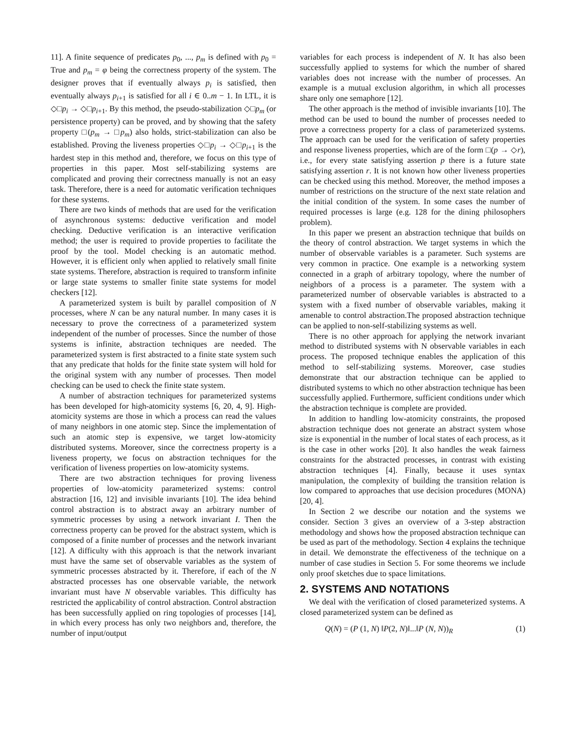11]. A finite sequence of predicates p<sub>0</sub>, ..., p<sub>m</sub> is defined with p<sub>0</sub> = True and p<sub>m</sub> = φ being the correctness property of the system. The designer proves that if eventually always p<sub>i</sub> is satisfied, then eventually always p<sub>i+1</sub> is satisfied for all i ∈ 0..m − 1. In LTL, it is ◇□p<sub>i</sub> → ◇□p<sub>i+1</sub>. By this method, the pseudo-stabilization ◇□p<sub>m</sub> (or persistence property) can be proved, and by showing that the safety property □(p<sub>m</sub> → □p<sub>m</sub>) also holds, strict-stabilization can also be established. Proving the liveness properties ◇□p<sub>i</sub> → ◇□p<sub>i+1</sub> is the hardest step in this method and, therefore, we focus on this type of properties in this paper. Most self-stabilizing systems are complicated and proving their correctness manually is not an easy task. Therefore, there is a need for automatic verification techniques for these systems.
There are two kinds of methods that are used for the verification of asynchronous systems: deductive verification and model checking. Deductive verification is an interactive verification method; the user is required to provide properties to facilitate the proof by the tool. Model checking is an automatic method. However, it is efficient only when applied to relatively small finite state systems. Therefore, abstraction is required to transform infinite or large state systems to smaller finite state systems for model checkers [12].
A parameterized system is built by parallel composition of N processes, where N can be any natural number. In many cases it is necessary to prove the correctness of a parameterized system independent of the number of processes. Since the number of those systems is infinite, abstraction techniques are needed. The parameterized system is first abstracted to a finite state system such that any predicate that holds for the finite state system will hold for the original system with any number of processes. Then model checking can be used to check the finite state system.
A number of abstraction techniques for parameterized systems has been developed for high-atomicity systems [6, 20, 4, 9]. High-atomicity systems are those in which a process can read the values of many neighbors in one atomic step. Since the implementation of such an atomic step is expensive, we target low-atomicity distributed systems. Moreover, since the correctness property is a liveness property, we focus on abstraction techniques for the verification of liveness properties on low-atomicity systems.
There are two abstraction techniques for proving liveness properties of low-atomicity parameterized systems: control abstraction [16, 12] and invisible invariants [10]. The idea behind control abstraction is to abstract away an arbitrary number of symmetric processes by using a network invariant I. Then the correctness property can be proved for the abstract system, which is composed of a finite number of processes and the network invariant [12]. A difficulty with this approach is that the network invariant must have the same set of observable variables as the system of symmetric processes abstracted by it. Therefore, if each of the N abstracted processes has one observable variable, the network invariant must have N observable variables. This difficulty has restricted the applicability of control abstraction. Control abstraction has been successfully applied on ring topologies of processes [14], in which every process has only two neighbors and, therefore, the number of input/output
variables for each process is independent of N. It has also been successfully applied to systems for which the number of shared variables does not increase with the number of processes. An example is a mutual exclusion algorithm, in which all processes share only one semaphore [12].
The other approach is the method of invisible invariants [10]. The method can be used to bound the number of processes needed to prove a correctness property for a class of parameterized systems. The approach can be used for the verification of safety properties and response liveness properties, which are of the form □(p → ◇r), i.e., for every state satisfying assertion p there is a future state satisfying assertion r. It is not known how other liveness properties can be checked using this method. Moreover, the method imposes a number of restrictions on the structure of the next state relation and the initial condition of the system. In some cases the number of required processes is large (e.g. 128 for the dining philosophers problem).
In this paper we present an abstraction technique that builds on the theory of control abstraction. We target systems in which the number of observable variables is a parameter. Such systems are very common in practice. One example is a networking system connected in a graph of arbitrary topology, where the number of neighbors of a process is a parameter. The system with a parameterized number of observable variables is abstracted to a system with a fixed number of observable variables, making it amenable to control abstraction.The proposed abstraction technique can be applied to non-self-stabilizing systems as well.
There is no other approach for applying the network invariant method to distributed systems with N observable variables in each process. The proposed technique enables the application of this method to self-stabilizing systems. Moreover, case studies demonstrate that our abstraction technique can be applied to distributed systems to which no other abstraction technique has been successfully applied. Furthermore, sufficient conditions under which the abstraction technique is complete are provided.
In addition to handling low-atomicity constraints, the proposed abstraction technique does not generate an abstract system whose size is exponential in the number of local states of each process, as it is the case in other works [20]. It also handles the weak fairness constraints for the abstracted processes, in contrast with existing abstraction techniques [4]. Finally, because it uses syntax manipulation, the complexity of building the transition relation is low compared to approaches that use decision procedures (MONA) [20, 4].
In Section 2 we describe our notation and the systems we consider. Section 3 gives an overview of a 3-step abstraction methodology and shows how the proposed abstraction technique can be used as part of the methodology. Section 4 explains the technique in detail. We demonstrate the effectiveness of the technique on a number of case studies in Section 5. For some theorems we include only proof sketches due to space limitations.
2. SYSTEMS AND NOTATIONS
We deal with the verification of closed parameterized systems. A closed parameterized system can be defined as
Q(N) = (P (1, N) ‖P(2, N)‖...‖P (N, N))<sub>R</sub> (1)